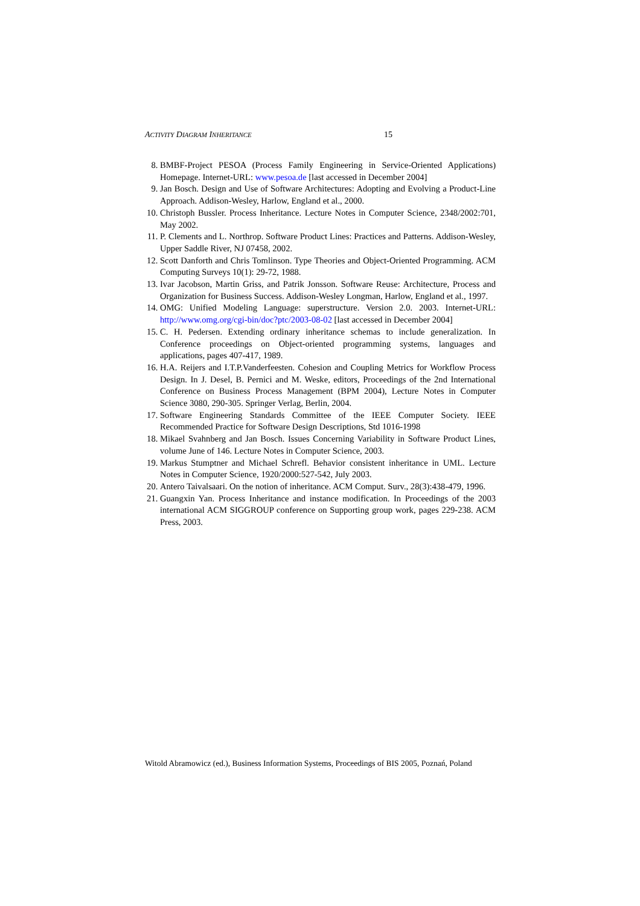ACTIVITY DIAGRAM INHERITANCE 15
8. BMBF-Project PESOA (Process Family Engineering in Service-Oriented Applications) Homepage. Internet-URL: www.pesoa.de [last accessed in December 2004]
9. Jan Bosch. Design and Use of Software Architectures: Adopting and Evolving a Product-Line Approach. Addison-Wesley, Harlow, England et al., 2000.
10. Christoph Bussler. Process Inheritance. Lecture Notes in Computer Science, 2348/2002:701, May 2002.
11. P. Clements and L. Northrop. Software Product Lines: Practices and Patterns. Addison-Wesley, Upper Saddle River, NJ 07458, 2002.
12. Scott Danforth and Chris Tomlinson. Type Theories and Object-Oriented Programming. ACM Computing Surveys 10(1): 29-72, 1988.
13. Ivar Jacobson, Martin Griss, and Patrik Jonsson. Software Reuse: Architecture, Process and Organization for Business Success. Addison-Wesley Longman, Harlow, England et al., 1997.
14. OMG: Unified Modeling Language: superstructure. Version 2.0. 2003. Internet-URL: http://www.omg.org/cgi-bin/doc?ptc/2003-08-02 [last accessed in December 2004]
15. C. H. Pedersen. Extending ordinary inheritance schemas to include generalization. In Conference proceedings on Object-oriented programming systems, languages and applications, pages 407-417, 1989.
16. H.A. Reijers and I.T.P.Vanderfeesten. Cohesion and Coupling Metrics for Workflow Process Design. In J. Desel, B. Pernici and M. Weske, editors, Proceedings of the 2nd International Conference on Business Process Management (BPM 2004), Lecture Notes in Computer Science 3080, 290-305. Springer Verlag, Berlin, 2004.
17. Software Engineering Standards Committee of the IEEE Computer Society. IEEE Recommended Practice for Software Design Descriptions, Std 1016-1998
18. Mikael Svahnberg and Jan Bosch. Issues Concerning Variability in Software Product Lines, volume June of 146. Lecture Notes in Computer Science, 2003.
19. Markus Stumptner and Michael Schrefl. Behavior consistent inheritance in UML. Lecture Notes in Computer Science, 1920/2000:527-542, July 2003.
20. Antero Taivalsaari. On the notion of inheritance. ACM Comput. Surv., 28(3):438-479, 1996.
21. Guangxin Yan. Process Inheritance and instance modification. In Proceedings of the 2003 international ACM SIGGROUP conference on Supporting group work, pages 229-238. ACM Press, 2003.
Witold Abramowicz (ed.), Business Information Systems, Proceedings of BIS 2005, Poznań, Poland